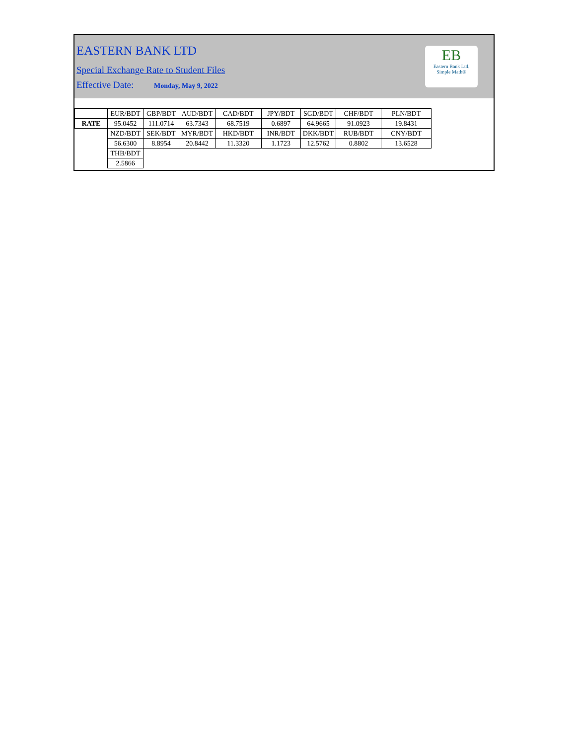EASTERN BANK LTD
Special Exchange Rate to Student Files
Effective Date: Monday, May 9, 2022
EB
Eastern Bank Ltd.
Simple Math®
| | EUR/BDT | GBP/BDT | AUD/BDT | CAD/BDT | JPY/BDT | SGD/BDT | CHF/BDT | PLN/BDT |
| RATE | 95.0452 | 111.0714 | 63.7343 | 68.7519 | 0.6897 | 64.9665 | 91.0923 | 19.8431 |
| | NZD/BDT | SEK/BDT | MYR/BDT | HKD/BDT | INR/BDT | DKK/BDT | RUB/BDT | CNY/BDT |
| | 56.6300 | 8.8954 | 20.8442 | 11.3320 | 1.1723 | 12.5762 | 0.8802 | 13.6528 |
| | THB/BDT | | | | | | | |
| | 2.5866 | | | | | | | |